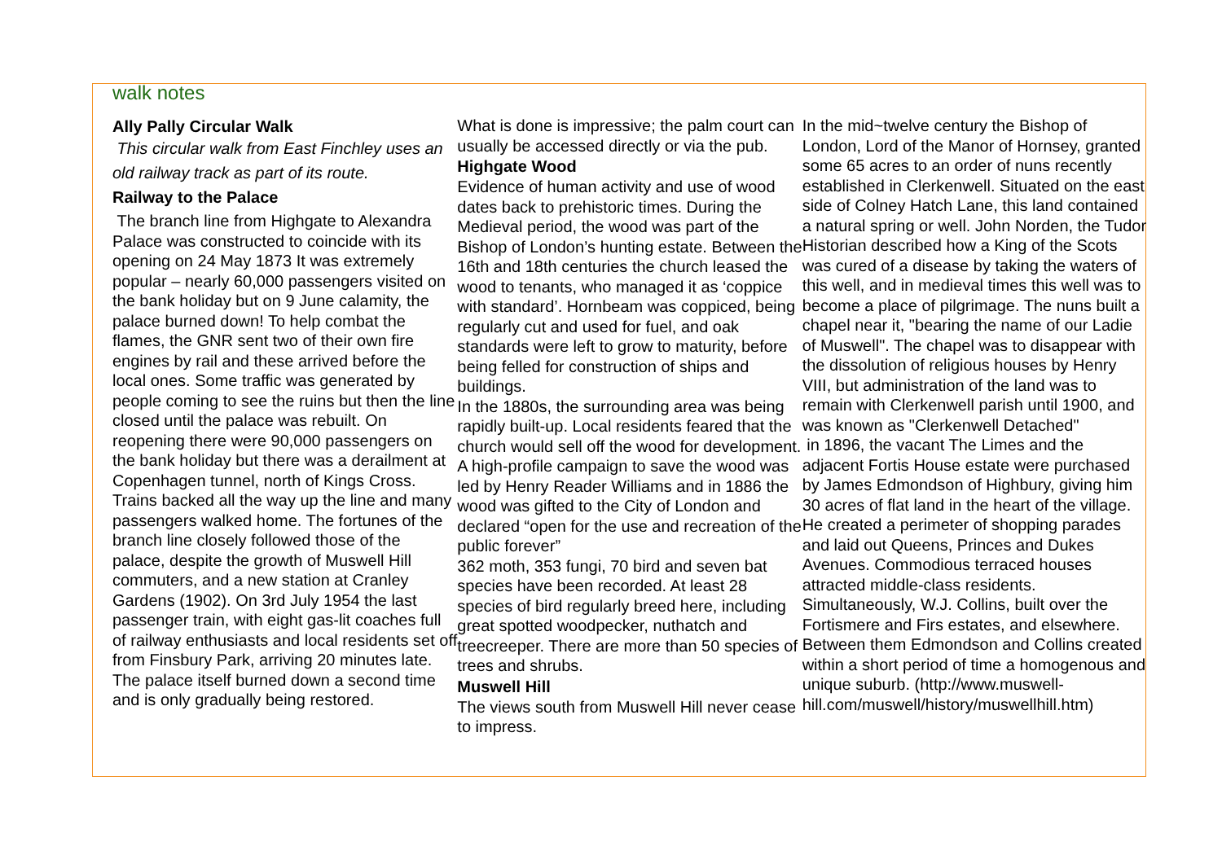walk notes
Ally Pally Circular Walk
This circular walk from East Finchley uses an old railway track as part of its route.
Railway to the Palace
The branch line from Highgate to Alexandra Palace was constructed to coincide with its opening on 24 May 1873 It was extremely popular – nearly 60,000 passengers visited on the bank holiday but on 9 June calamity, the palace burned down! To help combat the flames, the GNR sent two of their own fire engines by rail and these arrived before the local ones. Some traffic was generated by people coming to see the ruins but then the line closed until the palace was rebuilt. On reopening there were 90,000 passengers on the bank holiday but there was a derailment at Copenhagen tunnel, north of Kings Cross. Trains backed all the way up the line and many passengers walked home. The fortunes of the branch line closely followed those of the palace, despite the growth of Muswell Hill commuters, and a new station at Cranley Gardens (1902). On 3rd July 1954 the last passenger train, with eight gas-lit coaches full of railway enthusiasts and local residents set off from Finsbury Park, arriving 20 minutes late.
The palace itself burned down a second time and is only gradually being restored.
What is done is impressive; the palm court can usually be accessed directly or via the pub.
Highgate Wood
Evidence of human activity and use of wood dates back to prehistoric times. During the Medieval period, the wood was part of the Bishop of London’s hunting estate. Between the 16th and 18th centuries the church leased the wood to tenants, who managed it as ‘coppice with standard’. Hornbeam was coppiced, being regularly cut and used for fuel, and oak standards were left to grow to maturity, before being felled for construction of ships and buildings.
In the 1880s, the surrounding area was being rapidly built-up. Local residents feared that the church would sell off the wood for development.
A high-profile campaign to save the wood was led by Henry Reader Williams and in 1886 the wood was gifted to the City of London and declared “open for the use and recreation of the public forever”
362 moth, 353 fungi, 70 bird and seven bat species have been recorded. At least 28 species of bird regularly breed here, including great spotted woodpecker, nuthatch and treecreeper. There are more than 50 species of trees and shrubs.
Muswell Hill
The views south from Muswell Hill never cease to impress.
In the mid~twelve century the Bishop of London, Lord of the Manor of Hornsey, granted some 65 acres to an order of nuns recently established in Clerkenwell. Situated on the east side of Colney Hatch Lane, this land contained a natural spring or well. John Norden, the Tudor Historian described how a King of the Scots was cured of a disease by taking the waters of this well, and in medieval times this well was to become a place of pilgrimage. The nuns built a chapel near it, "bearing the name of our Ladie of Muswell". The chapel was to disappear with the dissolution of religious houses by Henry VIII, but administration of the land was to remain with Clerkenwell parish until 1900, and was known as "Clerkenwell Detached"
in 1896, the vacant The Limes and the adjacent Fortis House estate were purchased by James Edmondson of Highbury, giving him 30 acres of flat land in the heart of the village. He created a perimeter of shopping parades and laid out Queens, Princes and Dukes Avenues. Commodious terraced houses attracted middle-class residents. Simultaneously, W.J. Collins, built over the Fortismere and Firs estates, and elsewhere. Between them Edmondson and Collins created within a short period of time a homogenous and unique suburb. (http://www.muswell-hill.com/muswell/history/muswellhill.htm)